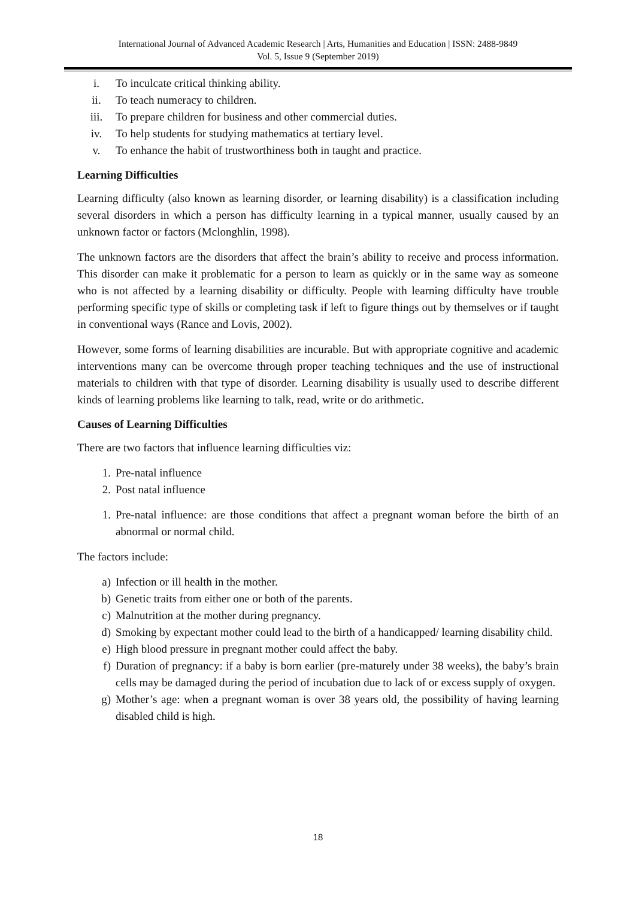International Journal of Advanced Academic Research | Arts, Humanities and Education | ISSN: 2488-9849
Vol. 5, Issue 9 (September 2019)
i. To inculcate critical thinking ability.
ii. To teach numeracy to children.
iii. To prepare children for business and other commercial duties.
iv. To help students for studying mathematics at tertiary level.
v. To enhance the habit of trustworthiness both in taught and practice.
Learning Difficulties
Learning difficulty (also known as learning disorder, or learning disability) is a classification including several disorders in which a person has difficulty learning in a typical manner, usually caused by an unknown factor or factors (Mclonghlin, 1998).
The unknown factors are the disorders that affect the brain’s ability to receive and process information. This disorder can make it problematic for a person to learn as quickly or in the same way as someone who is not affected by a learning disability or difficulty. People with learning difficulty have trouble performing specific type of skills or completing task if left to figure things out by themselves or if taught in conventional ways (Rance and Lovis, 2002).
However, some forms of learning disabilities are incurable. But with appropriate cognitive and academic interventions many can be overcome through proper teaching techniques and the use of instructional materials to children with that type of disorder. Learning disability is usually used to describe different kinds of learning problems like learning to talk, read, write or do arithmetic.
Causes of Learning Difficulties
There are two factors that influence learning difficulties viz:
1. Pre-natal influence
2. Post natal influence
1. Pre-natal influence: are those conditions that affect a pregnant woman before the birth of an abnormal or normal child.
The factors include:
a) Infection or ill health in the mother.
b) Genetic traits from either one or both of the parents.
c) Malnutrition at the mother during pregnancy.
d) Smoking by expectant mother could lead to the birth of a handicapped/ learning disability child.
e) High blood pressure in pregnant mother could affect the baby.
f) Duration of pregnancy: if a baby is born earlier (pre-maturely under 38 weeks), the baby’s brain cells may be damaged during the period of incubation due to lack of or excess supply of oxygen.
g) Mother’s age: when a pregnant woman is over 38 years old, the possibility of having learning disabled child is high.
18